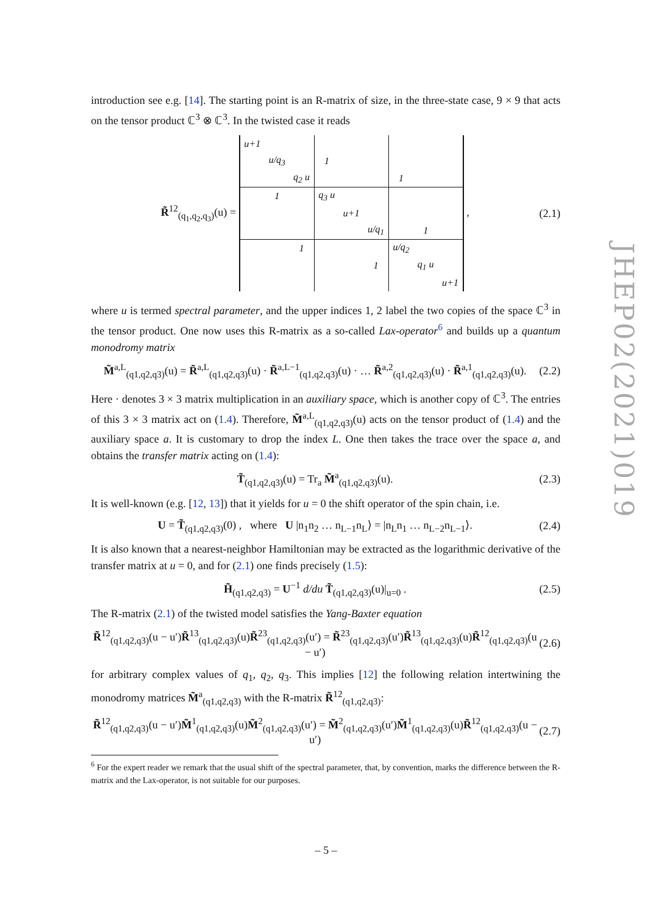introduction see e.g. [14]. The starting point is an R-matrix of size, in the three-state case, 9 × 9 that acts on the tensor product ℂ<sup>3</sup> ⊗ ℂ<sup>3</sup>. In the twisted case it reads
R̃<sup>12</sup><sub>(q<sub>1</sub>,q<sub>2</sub>,q<sub>3</sub>)</sub>(u) =
| u+1 | | | | | | | | |
| | u/q<sub>3</sub> | | 1 | | | | | |
| | | q<sub>2</sub> u | | | | 1 | | |
| | 1 | | q<sub>3</sub> u | | | | | |
| | | | | u+1 | | | | |
| | | | | | u/q<sub>1</sub> | | 1 | |
| | | 1 | | | | u/q<sub>2</sub> | | |
| | | | | | 1 | | q<sub>1</sub> u | |
| | | | | | | | | u+1 |
, (2.1)
where u is termed spectral parameter, and the upper indices 1, 2 label the two copies of the space ℂ<sup>3</sup> in the tensor product. One now uses this R-matrix as a so-called Lax-operator<sup>6</sup> and builds up a quantum monodromy matrix
M̃<sup>a,L</sup><sub>(q1,q2,q3)</sub>(u) = R̃<sup>a,L</sup><sub>(q1,q2,q3)</sub>(u) · R̃<sup>a,L−1</sup><sub>(q1,q2,q3)</sub>(u) · … R̃<sup>a,2</sup><sub>(q1,q2,q3)</sub>(u) · R̃<sup>a,1</sup><sub>(q1,q2,q3)</sub>(u). (2.2)
Here · denotes 3 × 3 matrix multiplication in an auxiliary space, which is another copy of ℂ<sup>3</sup>. The entries of this 3 × 3 matrix act on (1.4). Therefore, M̃<sup>a,L</sup><sub>(q1,q2,q3)</sub>(u) acts on the tensor product of (1.4) and the auxiliary space a. It is customary to drop the index L. One then takes the trace over the space a, and obtains the transfer matrix acting on (1.4):
T̃<sub>(q1,q2,q3)</sub>(u) = Tr<sub>a</sub> M̃<sup>a</sup><sub>(q1,q2,q3)</sub>(u). (2.3)
It is well-known (e.g. [12, 13]) that it yields for u = 0 the shift operator of the spin chain, i.e.
U = T̃<sub>(q1,q2,q3)</sub>(0) , where U |n<sub>1</sub>n<sub>2</sub> … n<sub>L−1</sub>n<sub>L</sub>⟩ = |n<sub>L</sub>n<sub>1</sub> … n<sub>L−2</sub>n<sub>L−1</sub>⟩. (2.4)
It is also known that a nearest-neighbor Hamiltonian may be extracted as the logarithmic derivative of the transfer matrix at u = 0, and for (2.1) one finds precisely (1.5):
H̃<sub>(q1,q2,q3)</sub> = U<sup>−1</sup> d/du T̃<sub>(q1,q2,q3)</sub>(u)|<sub>u=0</sub> . (2.5)
The R-matrix (2.1) of the twisted model satisfies the Yang-Baxter equation
R̃<sup>12</sup><sub>(q1,q2,q3)</sub>(u − u′)R̃<sup>13</sup><sub>(q1,q2,q3)</sub>(u)R̃<sup>23</sup><sub>(q1,q2,q3)</sub>(u′) = R̃<sup>23</sup><sub>(q1,q2,q3)</sub>(u′)R̃<sup>13</sup><sub>(q1,q2,q3)</sub>(u)R̃<sup>12</sup><sub>(q1,q2,q3)</sub>(u − u′) (2.6)
for arbitrary complex values of q<sub>1</sub>, q<sub>2</sub>, q<sub>3</sub>. This implies [12] the following relation intertwining the monodromy matrices M̃<sup>a</sup><sub>(q1,q2,q3)</sub> with the R-matrix R̃<sup>12</sup><sub>(q1,q2,q3)</sub>:
R̃<sup>12</sup><sub>(q1,q2,q3)</sub>(u − u′)M̃<sup>1</sup><sub>(q1,q2,q3)</sub>(u)M̃<sup>2</sup><sub>(q1,q2,q3)</sub>(u′) = M̃<sup>2</sup><sub>(q1,q2,q3)</sub>(u′)M̃<sup>1</sup><sub>(q1,q2,q3)</sub>(u)R̃<sup>12</sup><sub>(q1,q2,q3)</sub>(u − u′) (2.7)
<sup>6</sup> For the expert reader we remark that the usual shift of the spectral parameter, that, by convention, marks the difference between the R-matrix and the Lax-operator, is not suitable for our purposes.
JHEP02(2021)019
– 5 –